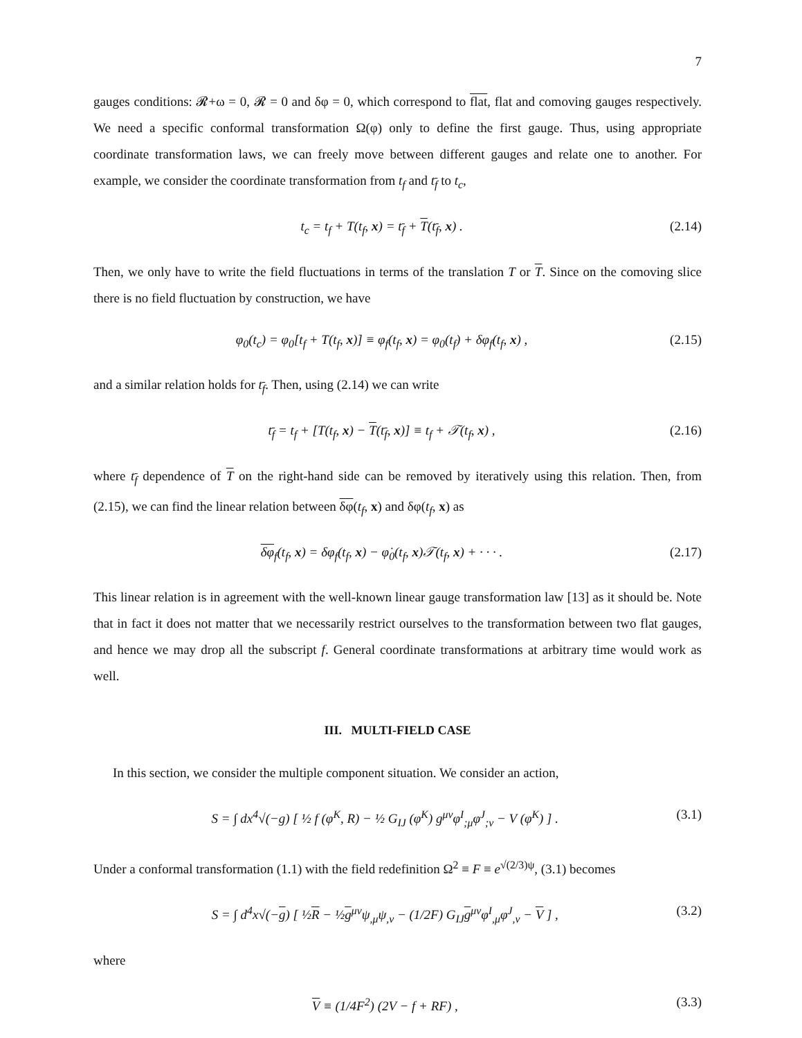7
gauges conditions: 𝓡+ω = 0, 𝓡 = 0 and δφ = 0, which correspond to flat, flat and comoving gauges respectively. We need a specific conformal transformation Ω(φ) only to define the first gauge. Thus, using appropriate coordinate transformation laws, we can freely move between different gauges and relate one to another. For example, we consider the coordinate transformation from t<sub>f</sub> and t<sub>f</sub> to t<sub>c</sub>,
t<sub>c</sub> = t<sub>f</sub> + T(t<sub>f</sub>, x) = t<sub>f</sub> + T(t<sub>f</sub>, x) . (2.14)
Then, we only have to write the field fluctuations in terms of the translation T or T. Since on the comoving slice there is no field fluctuation by construction, we have
φ<sub>0</sub>(t<sub>c</sub>) = φ<sub>0</sub>[t<sub>f</sub> + T(t<sub>f</sub>, x)] ≡ φ<sub>f</sub>(t<sub>f</sub>, x) = φ<sub>0</sub>(t<sub>f</sub>) + δφ<sub>f</sub>(t<sub>f</sub>, x) , (2.15)
and a similar relation holds for t<sub>f</sub>. Then, using (2.14) we can write
t<sub>f</sub> = t<sub>f</sub> + [T(t<sub>f</sub>, x) − T(t<sub>f</sub>, x)] ≡ t<sub>f</sub> + 𝒯(t<sub>f</sub>, x) , (2.16)
where t<sub>f</sub> dependence of T on the right-hand side can be removed by iteratively using this relation. Then, from (2.15), we can find the linear relation between δφ(t<sub>f</sub>, x) and δφ(t<sub>f</sub>, x) as
δφ<sub>f</sub>(t<sub>f</sub>, x) = δφ<sub>f</sub>(t<sub>f</sub>, x) − φ̇<sub>0</sub>(t<sub>f</sub>, x)𝒯(t<sub>f</sub>, x) + · · · . (2.17)
This linear relation is in agreement with the well-known linear gauge transformation law [13] as it should be. Note that in fact it does not matter that we necessarily restrict ourselves to the transformation between two flat gauges, and hence we may drop all the subscript f. General coordinate transformations at arbitrary time would work as well.
III. MULTI-FIELD CASE
In this section, we consider the multiple component situation. We consider an action,
S = ∫ dx<sup>4</sup>√(−g) [ ½ f (φ<sup>K</sup>, R) − ½ G<sub>IJ</sub> (φ<sup>K</sup>) g<sup>μν</sup>φ<sup>I</sup><sub>;μ</sub>φ<sup>J</sup><sub>;ν</sub> − V (φ<sup>K</sup>) ] . (3.1)
Under a conformal transformation (1.1) with the field redefinition Ω<sup>2</sup> ≡ F ≡ e<sup>√(2/3)ψ</sup>, (3.1) becomes
S = ∫ d<sup>4</sup>x√(−g) [ ½R − ½g<sup>μν</sup>ψ<sub>,μ</sub>ψ<sub>,ν</sub> − (1/2F) G<sub>IJ</sub>g<sup>μν</sup>φ<sup>I</sup><sub>,μ</sub>φ<sup>J</sup><sub>,ν</sub> − V ] , (3.2)
where
V ≡ (1/4F<sup>2</sup>) (2V − f + RF) , (3.3)